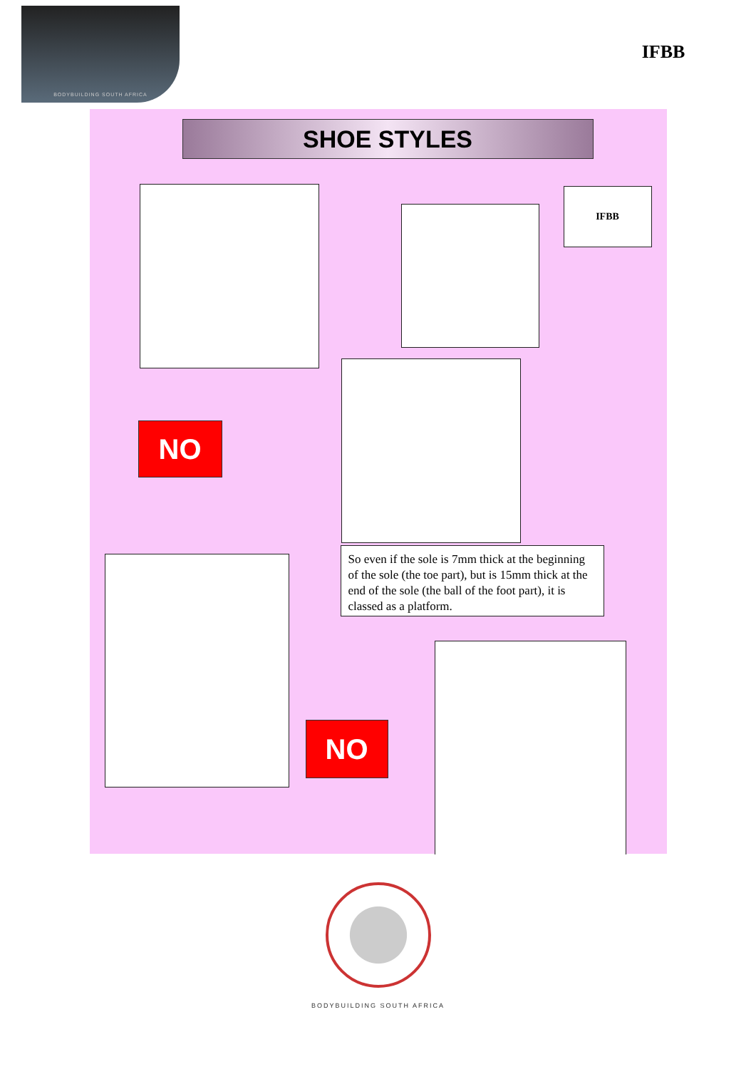BODYBUILDING SOUTH AFRICA
IFBB
SHOE STYLES
IFBB
NO
So even if the sole is 7mm thick at the beginning of the sole (the toe part), but is 15mm thick at the end of the sole (the ball of the foot part), it is classed as a platform.
NO
BODYBUILDING SOUTH AFRICA